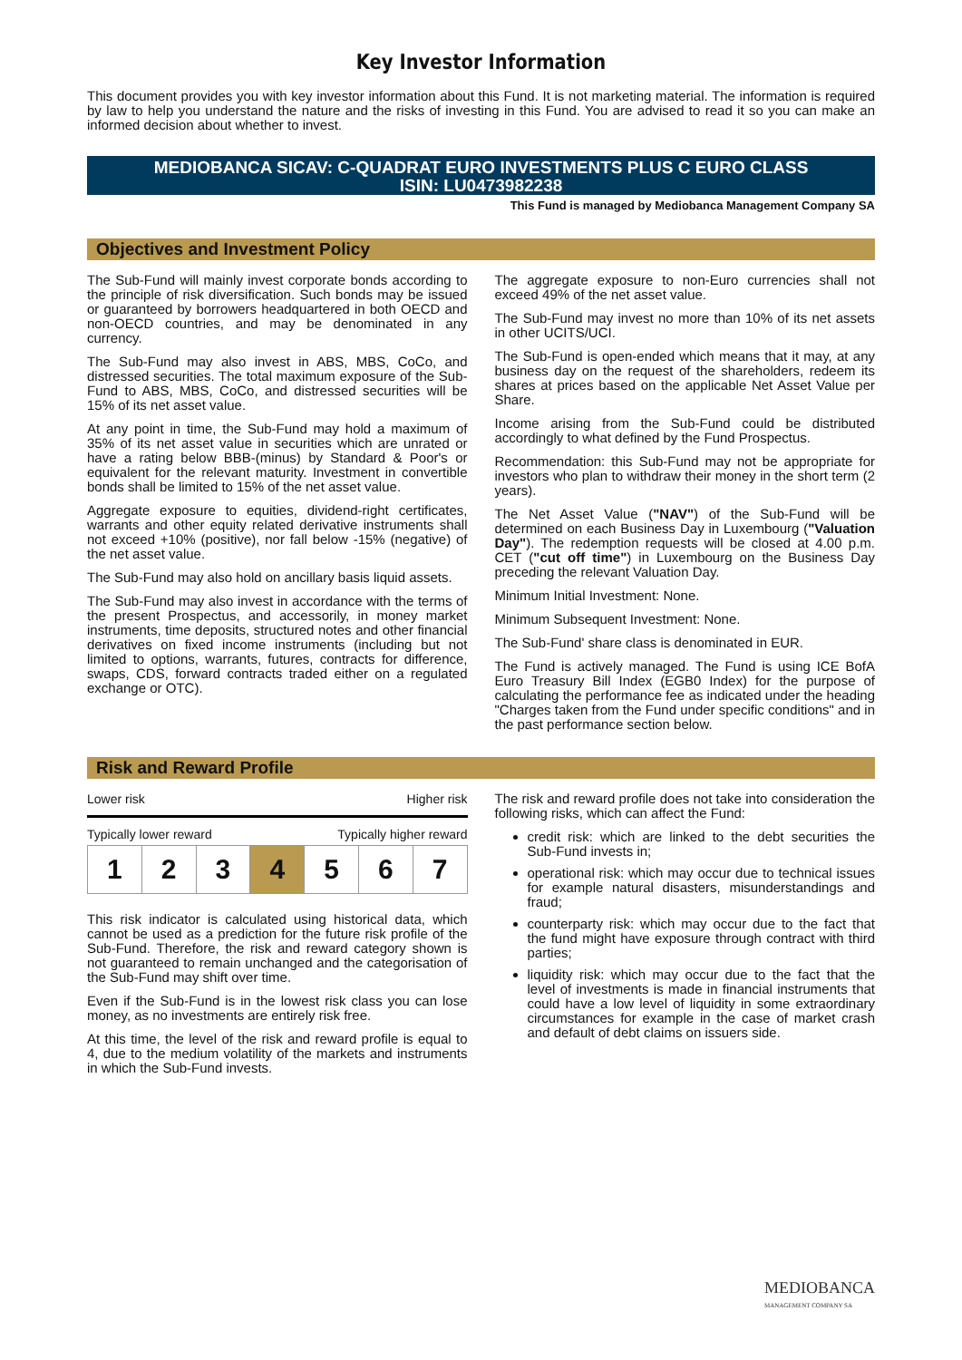Key Investor Information
This document provides you with key investor information about this Fund. It is not marketing material. The information is required by law to help you understand the nature and the risks of investing in this Fund. You are advised to read it so you can make an informed decision about whether to invest.
MEDIOBANCA SICAV: C-QUADRAT EURO INVESTMENTS PLUS C EURO CLASS
ISIN: LU0473982238
This Fund is managed by Mediobanca Management Company SA
Objectives and Investment Policy
The Sub-Fund will mainly invest corporate bonds according to the principle of risk diversification. Such bonds may be issued or guaranteed by borrowers headquartered in both OECD and non-OECD countries, and may be denominated in any currency.
The Sub-Fund may also invest in ABS, MBS, CoCo, and distressed securities. The total maximum exposure of the Sub-Fund to ABS, MBS, CoCo, and distressed securities will be 15% of its net asset value.
At any point in time, the Sub-Fund may hold a maximum of 35% of its net asset value in securities which are unrated or have a rating below BBB-(minus) by Standard & Poor's or equivalent for the relevant maturity. Investment in convertible bonds shall be limited to 15% of the net asset value.
Aggregate exposure to equities, dividend-right certificates, warrants and other equity related derivative instruments shall not exceed +10% (positive), nor fall below -15% (negative) of the net asset value.
The Sub-Fund may also hold on ancillary basis liquid assets.
The Sub-Fund may also invest in accordance with the terms of the present Prospectus, and accessorily, in money market instruments, time deposits, structured notes and other financial derivatives on fixed income instruments (including but not limited to options, warrants, futures, contracts for difference, swaps, CDS, forward contracts traded either on a regulated exchange or OTC).
The aggregate exposure to non-Euro currencies shall not exceed 49% of the net asset value.
The Sub-Fund may invest no more than 10% of its net assets in other UCITS/UCI.
The Sub-Fund is open-ended which means that it may, at any business day on the request of the shareholders, redeem its shares at prices based on the applicable Net Asset Value per Share.
Income arising from the Sub-Fund could be distributed accordingly to what defined by the Fund Prospectus.
Recommendation: this Sub-Fund may not be appropriate for investors who plan to withdraw their money in the short term (2 years).
The Net Asset Value ("NAV") of the Sub-Fund will be determined on each Business Day in Luxembourg ("Valuation Day"). The redemption requests will be closed at 4.00 p.m. CET ("cut off time") in Luxembourg on the Business Day preceding the relevant Valuation Day.
Minimum Initial Investment: None.
Minimum Subsequent Investment: None.
The Sub-Fund' share class is denominated in EUR.
The Fund is actively managed. The Fund is using ICE BofA Euro Treasury Bill Index (EGB0 Index) for the purpose of calculating the performance fee as indicated under the heading "Charges taken from the Fund under specific conditions" and in the past performance section below.
Risk and Reward Profile
Lower risk Higher risk
Typically lower reward Typically higher reward
| 1 | 2 | 3 | 4 | 5 | 6 | 7 |
This risk indicator is calculated using historical data, which cannot be used as a prediction for the future risk profile of the Sub-Fund. Therefore, the risk and reward category shown is not guaranteed to remain unchanged and the categorisation of the Sub-Fund may shift over time.
Even if the Sub-Fund is in the lowest risk class you can lose money, as no investments are entirely risk free.
At this time, the level of the risk and reward profile is equal to 4, due to the medium volatility of the markets and instruments in which the Sub-Fund invests.
The risk and reward profile does not take into consideration the following risks, which can affect the Fund:
credit risk: which are linked to the debt securities the Sub-Fund invests in;
operational risk: which may occur due to technical issues for example natural disasters, misunderstandings and fraud;
counterparty risk: which may occur due to the fact that the fund might have exposure through contract with third parties;
liquidity risk: which may occur due to the fact that the level of investments is made in financial instruments that could have a low level of liquidity in some extraordinary circumstances for example in the case of market crash and default of debt claims on issuers side.
MEDIOBANCA
MANAGEMENT COMPANY SA